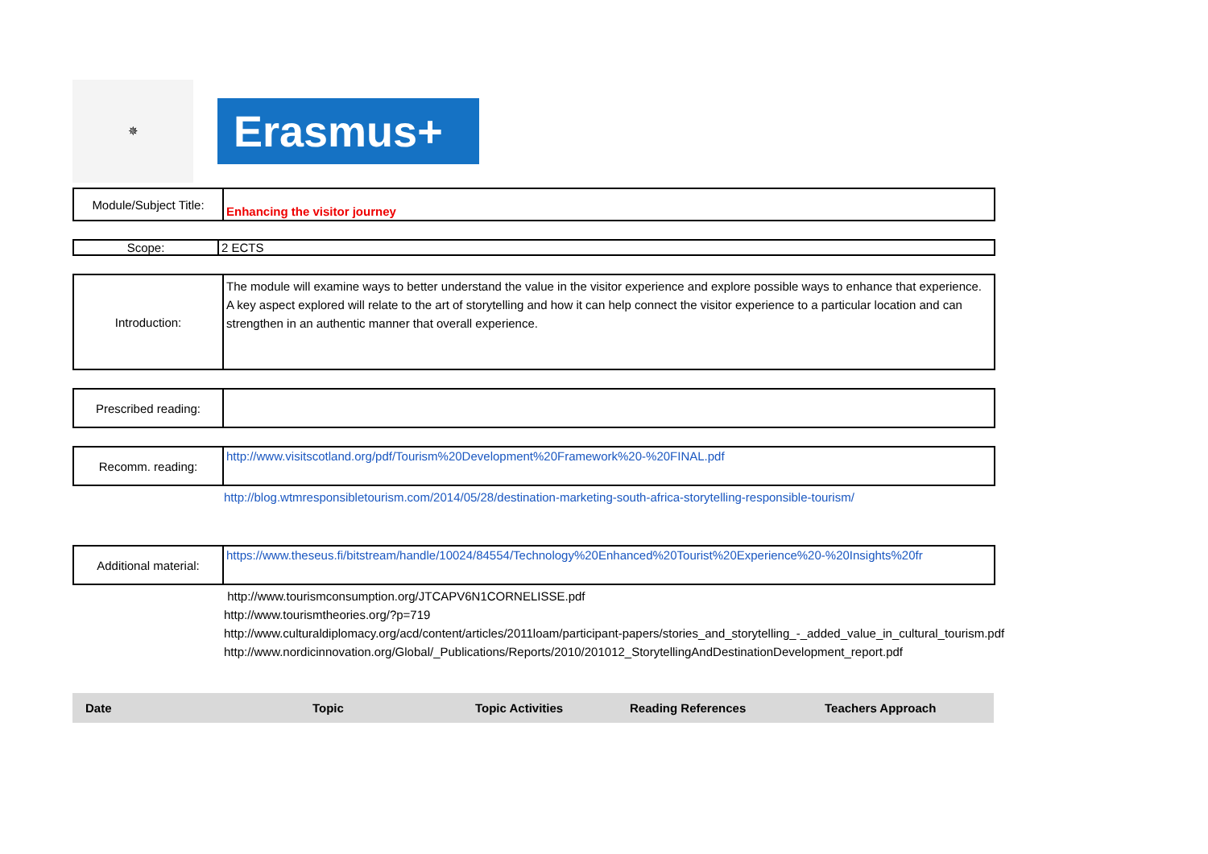✵
Erasmus+
| Module/Subject Title: | Enhancing the visitor journey |
| Scope: | 2 ECTS |
| Introduction: | The module will examine ways to better understand the value in the visitor experience and explore possible ways to enhance that experience. A key aspect explored will relate to the art of storytelling and how it can help connect the visitor experience to a particular location and can strengthen in an authentic manner that overall experience. |
| Prescribed reading: | |
| Recomm. reading: | http://www.visitscotland.org/pdf/Tourism%20Development%20Framework%20-%20FINAL.pdf |
http://blog.wtmresponsibletourism.com/2014/05/28/destination-marketing-south-africa-storytelling-responsible-tourism/
| Additional material: | https://www.theseus.fi/bitstream/handle/10024/84554/Technology%20Enhanced%20Tourist%20Experience%20-%20Insights%20fr |
http://www.tourismconsumption.org/JTCAPV6N1CORNELISSE.pdf
http://www.tourismtheories.org/?p=719
http://www.culturaldiplomacy.org/acd/content/articles/2011loam/participant-papers/stories_and_storytelling_-_added_value_in_cultural_tourism.pdf
http://www.nordicinnovation.org/Global/_Publications/Reports/2010/201012_StorytellingAndDestinationDevelopment_report.pdf
| Date | Topic | Topic Activities | Reading References | Teachers Approach |
| --- | --- | --- | --- | --- |